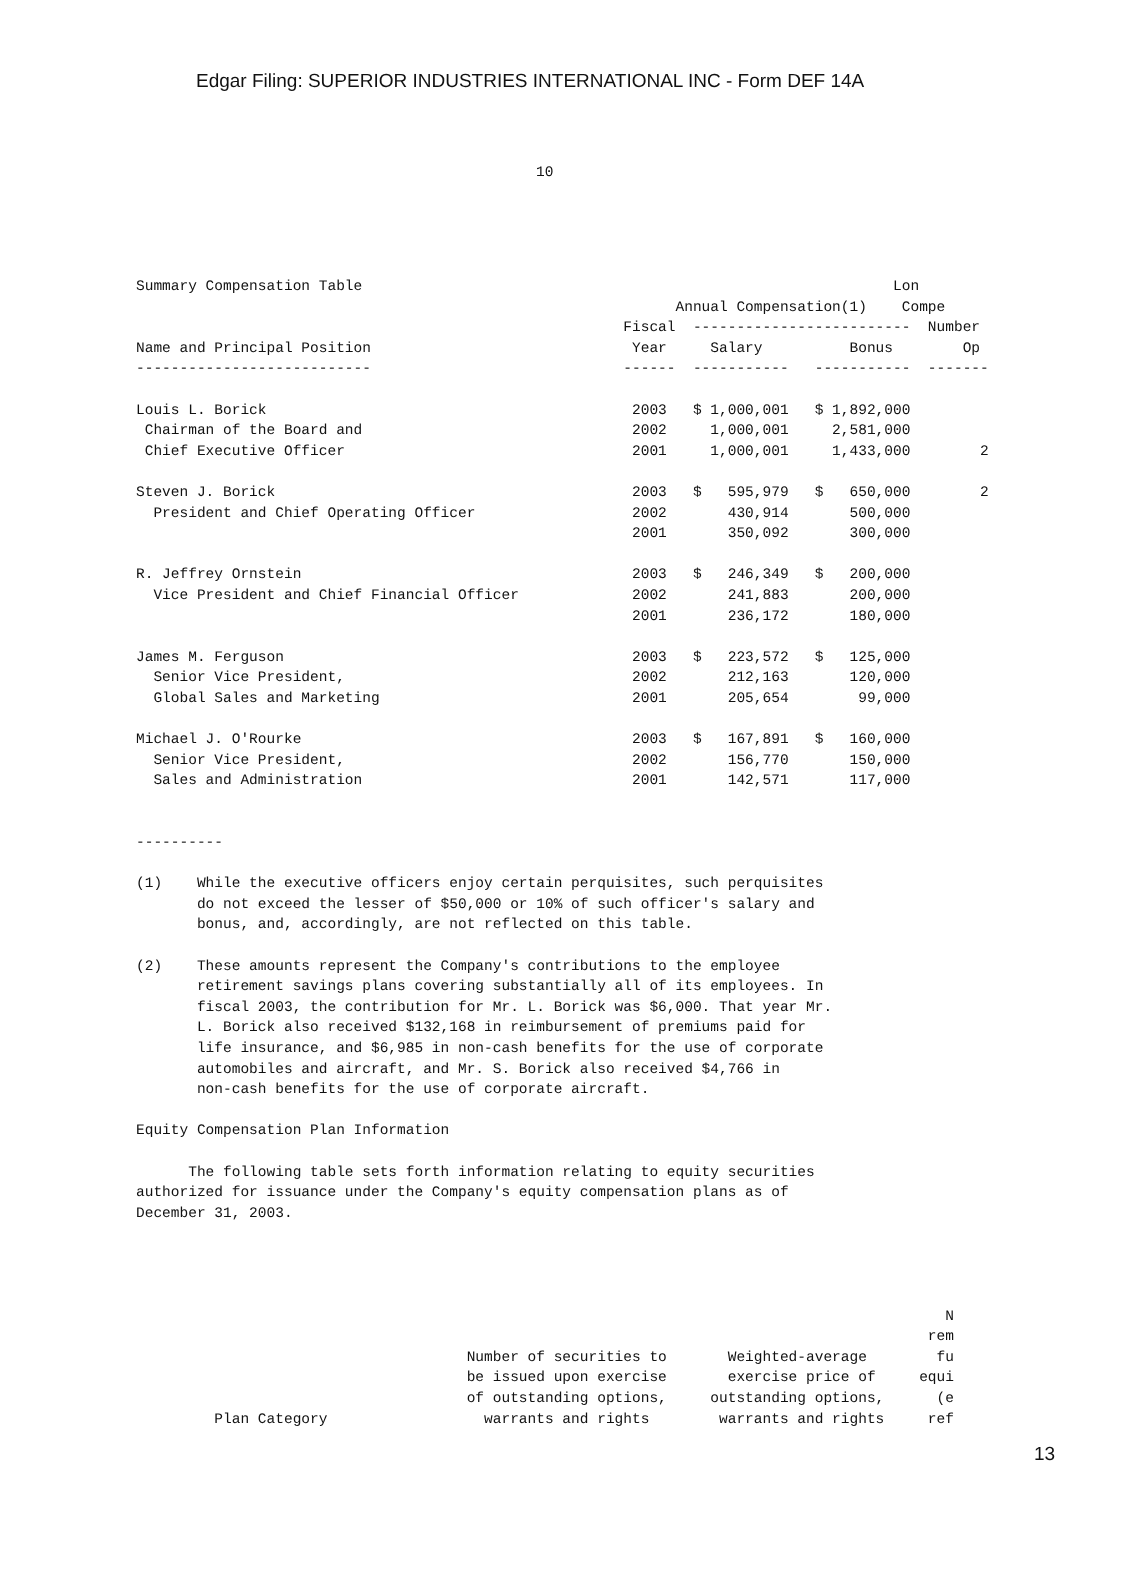Edgar Filing: SUPERIOR INDUSTRIES INTERNATIONAL INC - Form DEF 14A
10
Summary Compensation Table                                                             Lon
                                                              Annual Compensation(1)    Compe
                                                        Fiscal  -------------------------  Number
Name and Principal Position                              Year     Salary          Bonus        Op
---------------------------                             ------  -----------   -----------  -------

Louis L. Borick                                          2003   $ 1,000,001   $ 1,892,000
 Chairman of the Board and                               2002     1,000,001     2,581,000
 Chief Executive Officer                                 2001     1,000,001     1,433,000        2

Steven J. Borick                                         2003   $   595,979   $   650,000        2
  President and Chief Operating Officer                  2002       430,914       500,000
                                                         2001       350,092       300,000

R. Jeffrey Ornstein                                      2003   $   246,349   $   200,000
  Vice President and Chief Financial Officer             2002       241,883       200,000
                                                         2001       236,172       180,000

James M. Ferguson                                        2003   $   223,572   $   125,000
  Senior Vice President,                                 2002       212,163       120,000
  Global Sales and Marketing                             2001       205,654        99,000

Michael J. O'Rourke                                      2003   $   167,891   $   160,000
  Senior Vice President,                                 2002       156,770       150,000
  Sales and Administration                               2001       142,571       117,000


----------

(1)    While the executive officers enjoy certain perquisites, such perquisites
       do not exceed the lesser of $50,000 or 10% of such officer's salary and
       bonus, and, accordingly, are not reflected on this table.

(2)    These amounts represent the Company's contributions to the employee
       retirement savings plans covering substantially all of its employees. In
       fiscal 2003, the contribution for Mr. L. Borick was $6,000. That year Mr.
       L. Borick also received $132,168 in reimbursement of premiums paid for
       life insurance, and $6,985 in non-cash benefits for the use of corporate
       automobiles and aircraft, and Mr. S. Borick also received $4,766 in
       non-cash benefits for the use of corporate aircraft.

Equity Compensation Plan Information

      The following table sets forth information relating to equity securities
authorized for issuance under the Company's equity compensation plans as of
December 31, 2003.




                                                                                             N
                                                                                           rem
                                      Number of securities to       Weighted-average        fu
                                      be issued upon exercise       exercise price of     equi
                                      of outstanding options,     outstanding options,      (e
         Plan Category                  warrants and rights        warrants and rights     ref
13